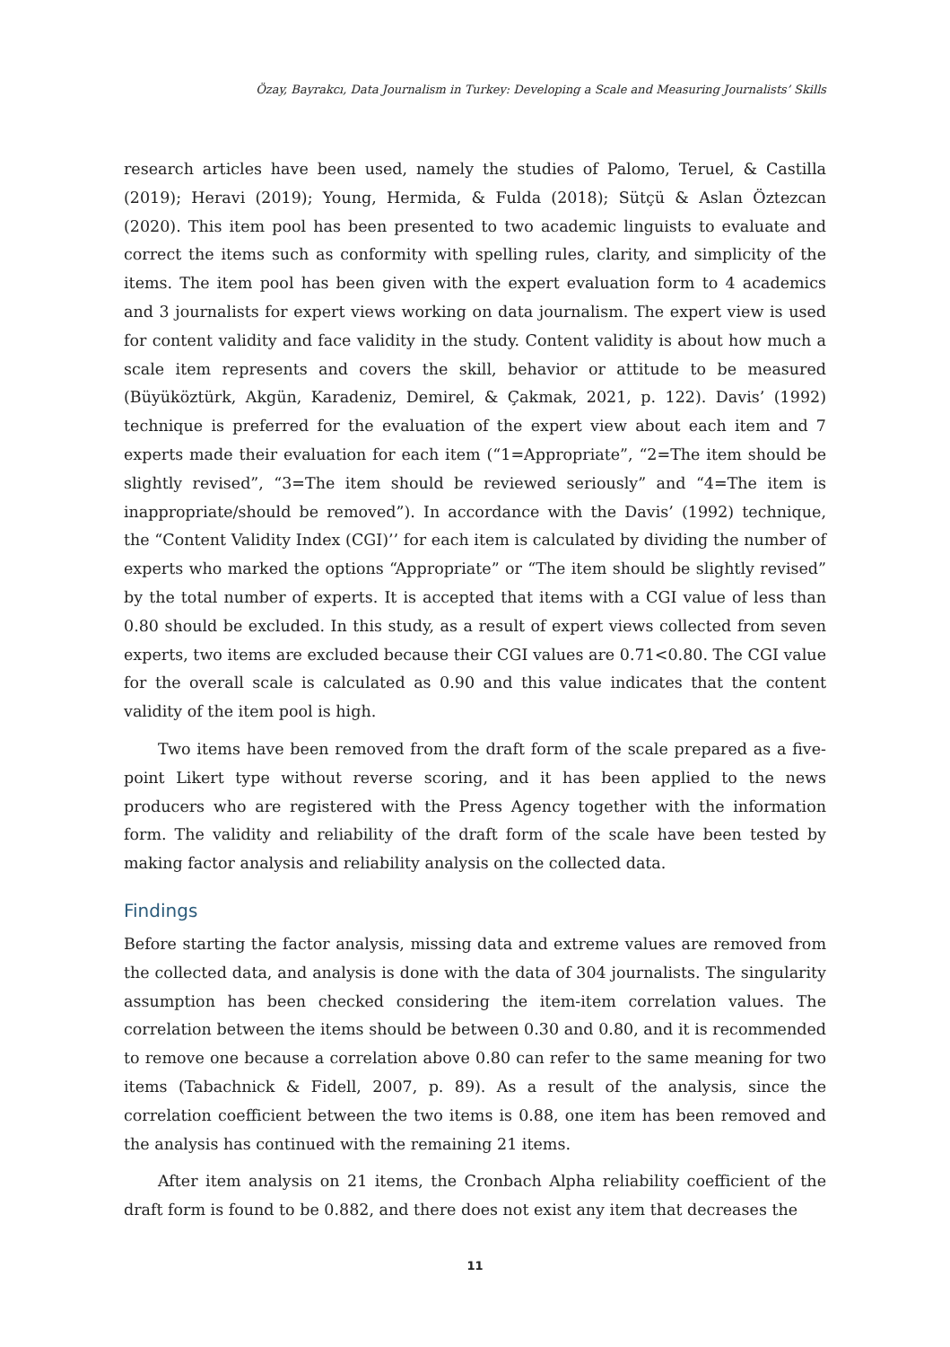Özay, Bayrakcı, Data Journalism in Turkey: Developing a Scale and Measuring Journalists’ Skills
research articles have been used, namely the studies of Palomo, Teruel, & Castilla (2019); Heravi (2019); Young, Hermida, & Fulda (2018); Sütçü & Aslan Öztezcan (2020). This item pool has been presented to two academic linguists to evaluate and correct the items such as conformity with spelling rules, clarity, and simplicity of the items. The item pool has been given with the expert evaluation form to 4 academics and 3 journalists for expert views working on data journalism. The expert view is used for content validity and face validity in the study. Content validity is about how much a scale item represents and covers the skill, behavior or attitude to be measured (Büyüköztürk, Akgün, Karadeniz, Demirel, & Çakmak, 2021, p. 122). Davis’ (1992) technique is preferred for the evaluation of the expert view about each item and 7 experts made their evaluation for each item (“1=Appropriate”, “2=The item should be slightly revised”, “3=The item should be reviewed seriously” and “4=The item is inappropriate/should be removed”). In accordance with the Davis’ (1992) technique, the “Content Validity Index (CGI)’’ for each item is calculated by dividing the number of experts who marked the options “Appropriate” or “The item should be slightly revised” by the total number of experts. It is accepted that items with a CGI value of less than 0.80 should be excluded. In this study, as a result of expert views collected from seven experts, two items are excluded because their CGI values are 0.71<0.80. The CGI value for the overall scale is calculated as 0.90 and this value indicates that the content validity of the item pool is high.
Two items have been removed from the draft form of the scale prepared as a five-point Likert type without reverse scoring, and it has been applied to the news producers who are registered with the Press Agency together with the information form. The validity and reliability of the draft form of the scale have been tested by making factor analysis and reliability analysis on the collected data.
Findings
Before starting the factor analysis, missing data and extreme values are removed from the collected data, and analysis is done with the data of 304 journalists. The singularity assumption has been checked considering the item-item correlation values. The correlation between the items should be between 0.30 and 0.80, and it is recommended to remove one because a correlation above 0.80 can refer to the same meaning for two items (Tabachnick & Fidell, 2007, p. 89). As a result of the analysis, since the correlation coefficient between the two items is 0.88, one item has been removed and the analysis has continued with the remaining 21 items.
After item analysis on 21 items, the Cronbach Alpha reliability coefficient of the draft form is found to be 0.882, and there does not exist any item that decreases the
11